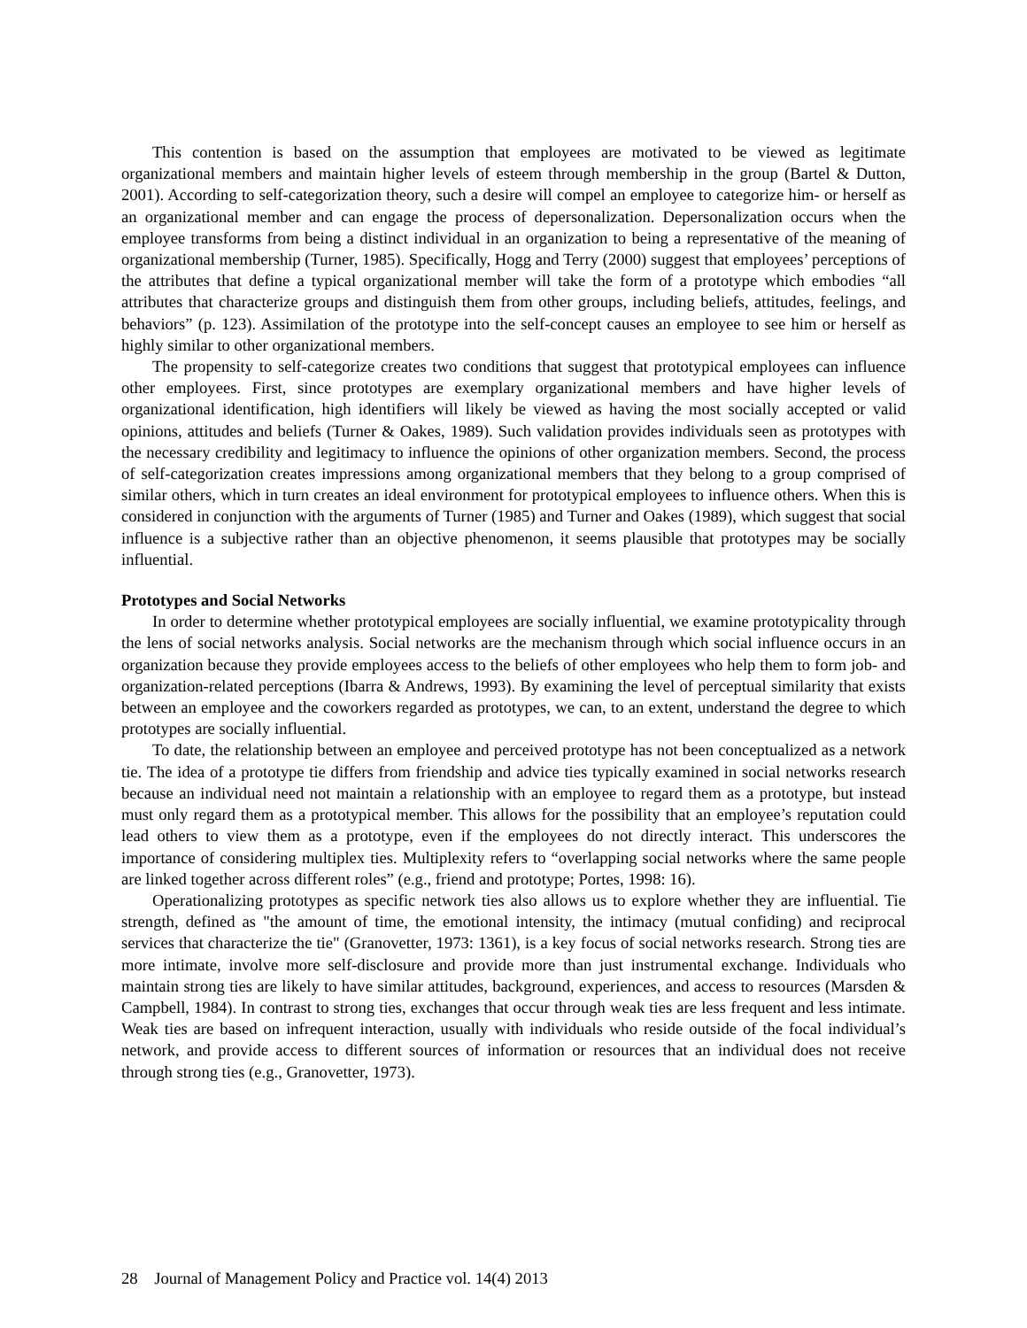This contention is based on the assumption that employees are motivated to be viewed as legitimate organizational members and maintain higher levels of esteem through membership in the group (Bartel & Dutton, 2001). According to self-categorization theory, such a desire will compel an employee to categorize him- or herself as an organizational member and can engage the process of depersonalization. Depersonalization occurs when the employee transforms from being a distinct individual in an organization to being a representative of the meaning of organizational membership (Turner, 1985). Specifically, Hogg and Terry (2000) suggest that employees’ perceptions of the attributes that define a typical organizational member will take the form of a prototype which embodies “all attributes that characterize groups and distinguish them from other groups, including beliefs, attitudes, feelings, and behaviors” (p. 123). Assimilation of the prototype into the self-concept causes an employee to see him or herself as highly similar to other organizational members.
The propensity to self-categorize creates two conditions that suggest that prototypical employees can influence other employees. First, since prototypes are exemplary organizational members and have higher levels of organizational identification, high identifiers will likely be viewed as having the most socially accepted or valid opinions, attitudes and beliefs (Turner & Oakes, 1989). Such validation provides individuals seen as prototypes with the necessary credibility and legitimacy to influence the opinions of other organization members. Second, the process of self-categorization creates impressions among organizational members that they belong to a group comprised of similar others, which in turn creates an ideal environment for prototypical employees to influence others. When this is considered in conjunction with the arguments of Turner (1985) and Turner and Oakes (1989), which suggest that social influence is a subjective rather than an objective phenomenon, it seems plausible that prototypes may be socially influential.
Prototypes and Social Networks
In order to determine whether prototypical employees are socially influential, we examine prototypicality through the lens of social networks analysis. Social networks are the mechanism through which social influence occurs in an organization because they provide employees access to the beliefs of other employees who help them to form job- and organization-related perceptions (Ibarra & Andrews, 1993). By examining the level of perceptual similarity that exists between an employee and the coworkers regarded as prototypes, we can, to an extent, understand the degree to which prototypes are socially influential.
To date, the relationship between an employee and perceived prototype has not been conceptualized as a network tie. The idea of a prototype tie differs from friendship and advice ties typically examined in social networks research because an individual need not maintain a relationship with an employee to regard them as a prototype, but instead must only regard them as a prototypical member. This allows for the possibility that an employee’s reputation could lead others to view them as a prototype, even if the employees do not directly interact. This underscores the importance of considering multiplex ties. Multiplexity refers to “overlapping social networks where the same people are linked together across different roles” (e.g., friend and prototype; Portes, 1998: 16).
Operationalizing prototypes as specific network ties also allows us to explore whether they are influential. Tie strength, defined as "the amount of time, the emotional intensity, the intimacy (mutual confiding) and reciprocal services that characterize the tie" (Granovetter, 1973: 1361), is a key focus of social networks research. Strong ties are more intimate, involve more self-disclosure and provide more than just instrumental exchange. Individuals who maintain strong ties are likely to have similar attitudes, background, experiences, and access to resources (Marsden & Campbell, 1984). In contrast to strong ties, exchanges that occur through weak ties are less frequent and less intimate. Weak ties are based on infrequent interaction, usually with individuals who reside outside of the focal individual’s network, and provide access to different sources of information or resources that an individual does not receive through strong ties (e.g., Granovetter, 1973).
28 Journal of Management Policy and Practice vol. 14(4) 2013